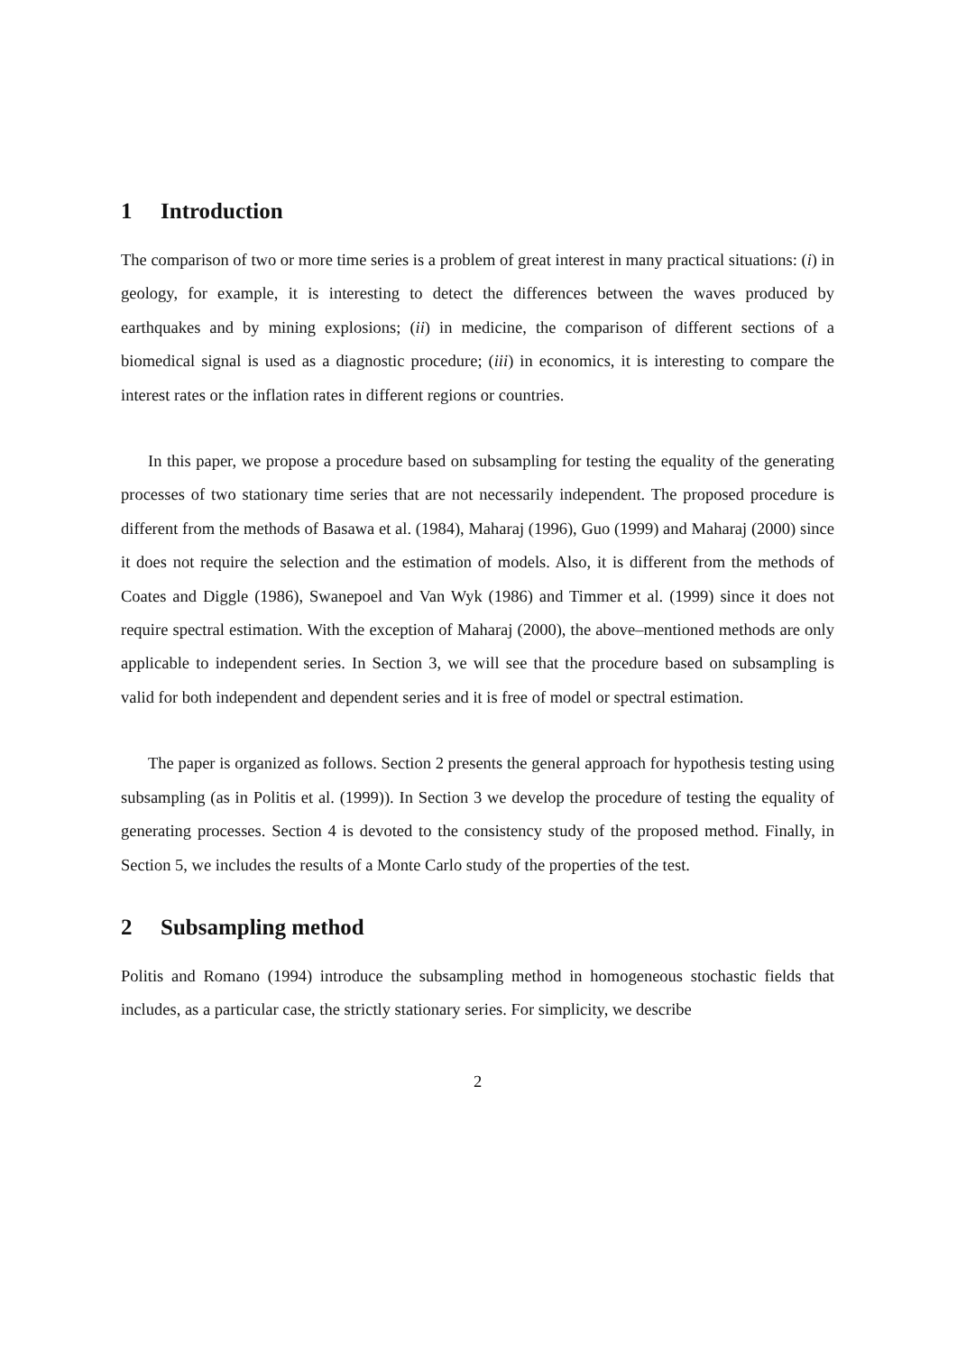1 Introduction
The comparison of two or more time series is a problem of great interest in many practical situations: (i) in geology, for example, it is interesting to detect the differences between the waves produced by earthquakes and by mining explosions; (ii) in medicine, the comparison of different sections of a biomedical signal is used as a diagnostic procedure; (iii) in economics, it is interesting to compare the interest rates or the inflation rates in different regions or countries.
In this paper, we propose a procedure based on subsampling for testing the equality of the generating processes of two stationary time series that are not necessarily independent. The proposed procedure is different from the methods of Basawa et al. (1984), Maharaj (1996), Guo (1999) and Maharaj (2000) since it does not require the selection and the estimation of models. Also, it is different from the methods of Coates and Diggle (1986), Swanepoel and Van Wyk (1986) and Timmer et al. (1999) since it does not require spectral estimation. With the exception of Maharaj (2000), the above–mentioned methods are only applicable to independent series. In Section 3, we will see that the procedure based on subsampling is valid for both independent and dependent series and it is free of model or spectral estimation.
The paper is organized as follows. Section 2 presents the general approach for hypothesis testing using subsampling (as in Politis et al. (1999)). In Section 3 we develop the procedure of testing the equality of generating processes. Section 4 is devoted to the consistency study of the proposed method. Finally, in Section 5, we includes the results of a Monte Carlo study of the properties of the test.
2 Subsampling method
Politis and Romano (1994) introduce the subsampling method in homogeneous stochastic fields that includes, as a particular case, the strictly stationary series. For simplicity, we describe
2